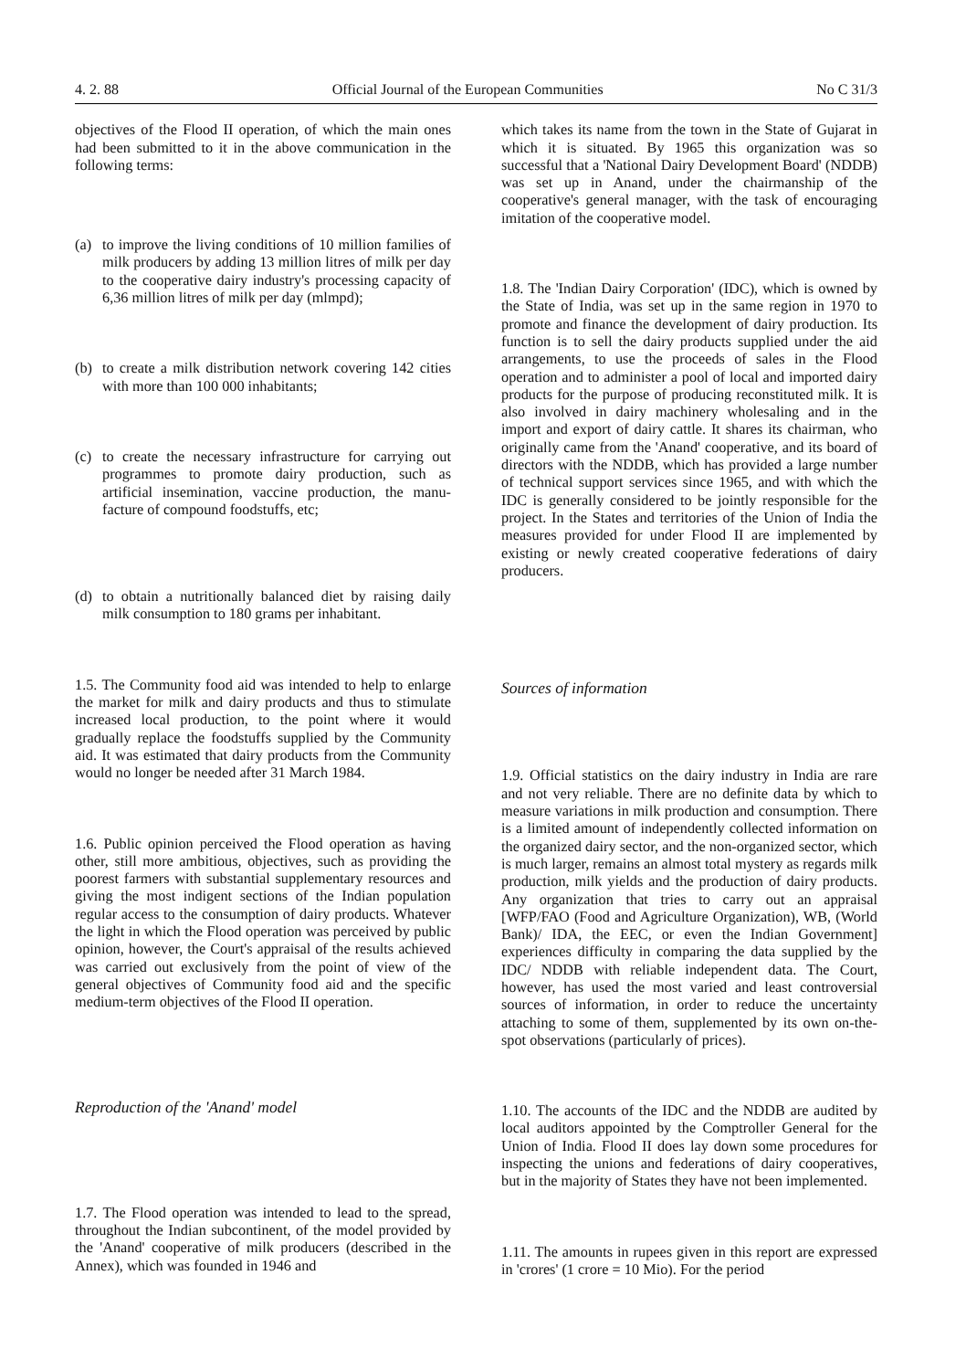4. 2. 88 Official Journal of the European Communities No C 31/3
objectives of the Flood II operation, of which the main ones had been submitted to it in the above communication in the following terms:
(a) to improve the living conditions of 10 million families of milk producers by adding 13 million litres of milk per day to the cooperative dairy industry's processing capacity of 6,36 million litres of milk per day (mlmpd);
(b) to create a milk distribution network covering 142 cities with more than 100 000 inhabitants;
(c) to create the necessary infrastructure for carrying out programmes to promote dairy production, such as artificial insemination, vaccine production, the manu­facture of compound foodstuffs, etc;
(d) to obtain a nutritionally balanced diet by raising daily milk consumption to 180 grams per inhabitant.
1.5. The Community food aid was intended to help to enlarge the market for milk and dairy products and thus to stimulate increased local production, to the point where it would gradually replace the foodstuffs supplied by the Community aid. It was estimated that dairy products from the Community would no longer be needed after 31 March 1984.
1.6. Public opinion perceived the Flood operation as having other, still more ambitious, objectives, such as providing the poorest farmers with substantial sup­plementary resources and giving the most indigent sections of the Indian population regular access to the consumption of dairy products. Whatever the light in which the Flood operation was perceived by public opinion, however, the Court's appraisal of the results achieved was carried out exclusively from the point of view of the general objectives of Community food aid and the specific medium-term objectives of the Flood II operation.
Reproduction of the 'Anand' model
1.7. The Flood operation was intended to lead to the spread, throughout the Indian subcontinent, of the model provided by the 'Anand' cooperative of milk producers (described in the Annex), which was founded in 1946 and
which takes its name from the town in the State of Gujarat in which it is situated. By 1965 this organization was so successful that a 'National Dairy Development Board' (NDDB) was set up in Anand, under the chairmanship of the cooperative's general manager, with the task of encouraging imitation of the cooperative model.
1.8. The 'Indian Dairy Corporation' (IDC), which is owned by the State of India, was set up in the same region in 1970 to promote and finance the development of dairy production. Its function is to sell the dairy products supplied under the aid arrangements, to use the proceeds of sales in the Flood operation and to administer a pool of local and imported dairy products for the purpose of producing reconstituted milk. It is also involved in dairy machinery wholesaling and in the import and export of dairy cattle. It shares its chairman, who originally came from the 'Anand' cooperative, and its board of directors with the NDDB, which has provided a large number of technical support services since 1965, and with which the IDC is generally considered to be jointly responsible for the project. In the States and territories of the Union of India the measures provided for under Flood II are implemented by existing or newly created cooperative federations of dairy producers.
Sources of information
1.9. Official statistics on the dairy industry in India are rare and not very reliable. There are no definite data by which to measure variations in milk production and consumption. There is a limited amount of independently collected information on the organized dairy sector, and the non-organized sector, which is much larger, remains an almost total mystery as regards milk production, milk yields and the production of dairy products. Any organization that tries to carry out an appraisal [WFP/FAO (Food and Agriculture Organization), WB, (World Bank)/ IDA, the EEC, or even the Indian Government] experiences difficulty in comparing the data supplied by the IDC/ NDDB with reliable independent data. The Court, however, has used the most varied and least controversial sources of information, in order to reduce the uncertainty attaching to some of them, supplemented by its own on-the-spot observations (particularly of prices).
1.10. The accounts of the IDC and the NDDB are audited by local auditors appointed by the Comptroller General for the Union of India. Flood II does lay down some procedures for inspecting the unions and federations of dairy cooperatives, but in the majority of States they have not been implemented.
1.11. The amounts in rupees given in this report are expressed in 'crores' (1 crore = 10 Mio). For the period